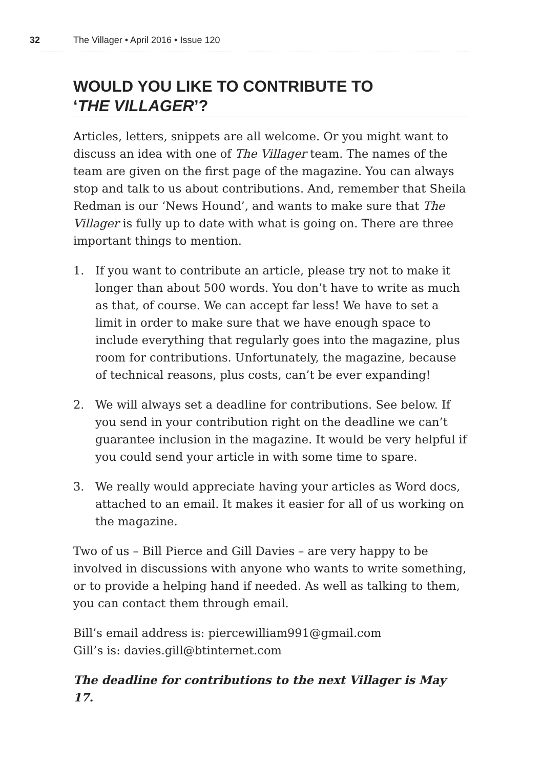32 The Villager • April 2016 • Issue 120
WOULD YOU LIKE TO CONTRIBUTE TO
‘THE VILLAGER’?
Articles, letters, snippets are all welcome. Or you might want to discuss an idea with one of The Villager team. The names of the team are given on the first page of the magazine. You can always stop and talk to us about contributions. And, remember that Sheila Redman is our ‘News Hound’, and wants to make sure that The Villager is fully up to date with what is going on. There are three important things to mention.
1. If you want to contribute an article, please try not to make it longer than about 500 words. You don’t have to write as much as that, of course. We can accept far less! We have to set a limit in order to make sure that we have enough space to include everything that regularly goes into the magazine, plus room for contributions. Unfortunately, the magazine, because of technical reasons, plus costs, can’t be ever expanding!
2. We will always set a deadline for contributions. See below. If you send in your contribution right on the deadline we can’t guarantee inclusion in the magazine. It would be very helpful if you could send your article in with some time to spare.
3. We really would appreciate having your articles as Word docs, attached to an email. It makes it easier for all of us working on the magazine.
Two of us – Bill Pierce and Gill Davies – are very happy to be involved in discussions with anyone who wants to write something, or to provide a helping hand if needed. As well as talking to them, you can contact them through email.
Bill’s email address is: piercewilliam991@gmail.com
Gill’s is: davies.gill@btinternet.com
The deadline for contributions to the next Villager is May 17.